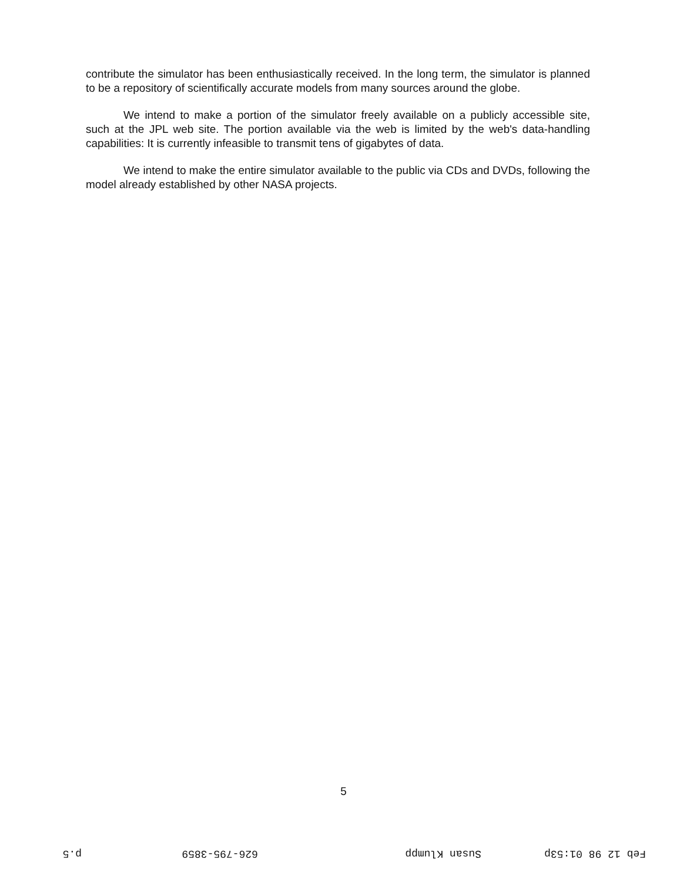contribute the simulator has been enthusiastically received. In the long term, the simulator is planned to be a repository of scientifically accurate models from many sources around the globe.
We intend to make a portion of the simulator freely available on a publicly accessible site, such at the JPL web site. The portion available via the web is limited by the web's data-handling capabilities: It is currently infeasible to transmit tens of gigabytes of data.
We intend to make the entire simulator available to the public via CDs and DVDs, following the model already established by other NASA projects.
5
Feb 12 98 01:53p Susan Klumpp 626-795-3859 p.5